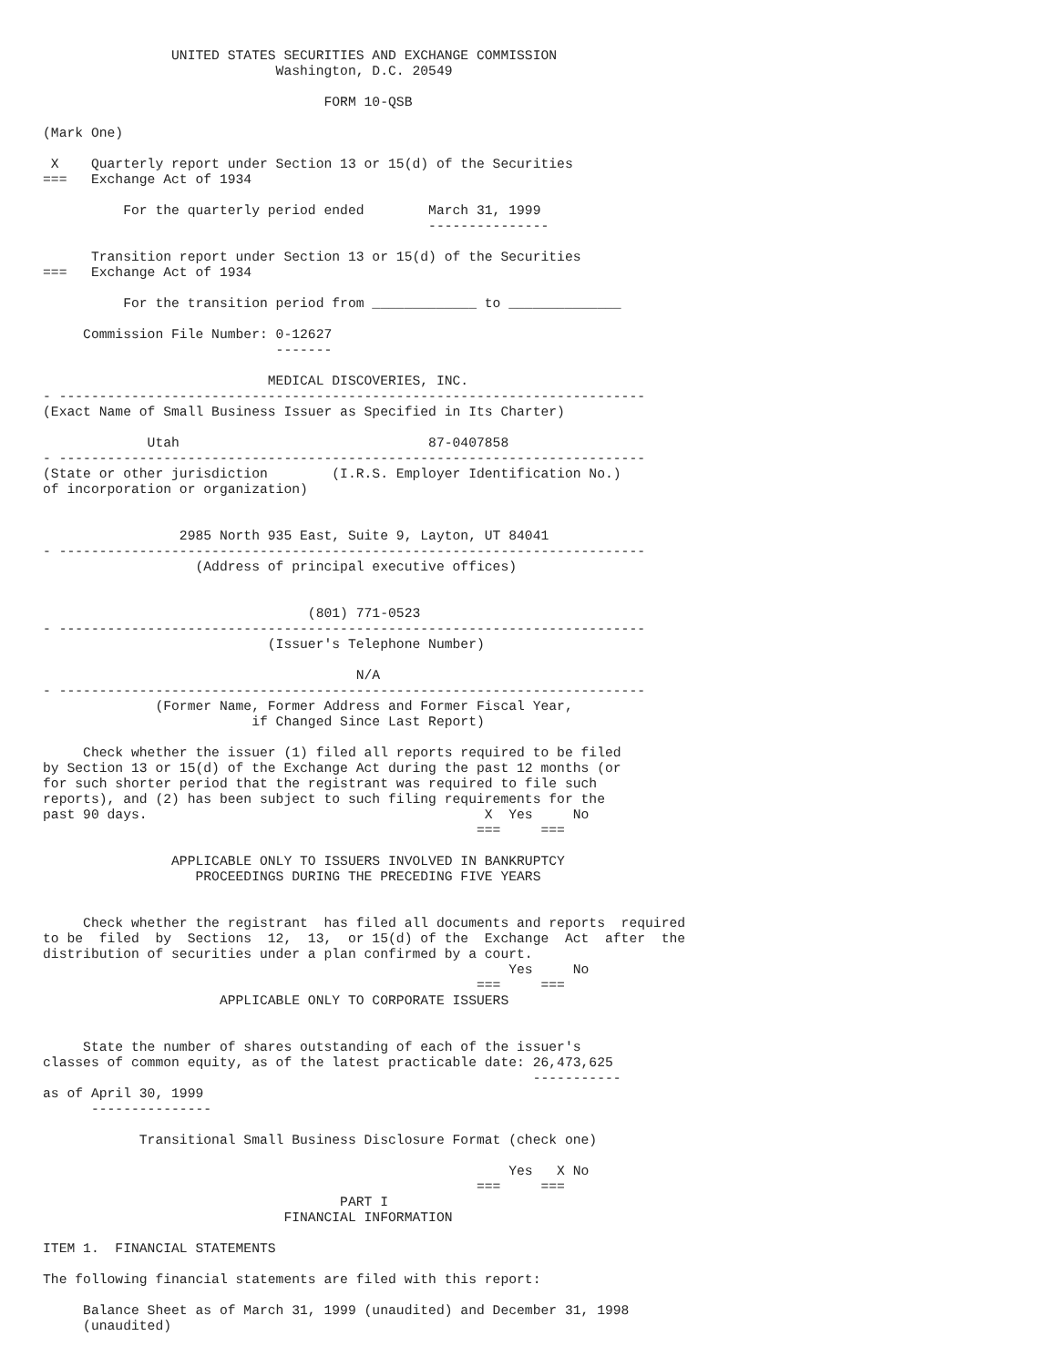UNITED STATES SECURITIES AND EXCHANGE COMMISSION
                             Washington, D.C. 20549

                                   FORM 10-QSB

(Mark One)

 X    Quarterly report under Section 13 or 15(d) of the Securities
===   Exchange Act of 1934

          For the quarterly period ended        March 31, 1999
                                                ---------------

      Transition report under Section 13 or 15(d) of the Securities
===   Exchange Act of 1934

          For the transition period from _____________ to ______________

     Commission File Number: 0-12627
                             -------

                            MEDICAL DISCOVERIES, INC.
- -------------------------------------------------------------------------
(Exact Name of Small Business Issuer as Specified in Its Charter)

             Utah                               87-0407858
- -------------------------------------------------------------------------
(State or other jurisdiction        (I.R.S. Employer Identification No.)
of incorporation or organization)


                 2985 North 935 East, Suite 9, Layton, UT 84041
- -------------------------------------------------------------------------
                   (Address of principal executive offices)


                                 (801) 771-0523
- -------------------------------------------------------------------------
                            (Issuer's Telephone Number)

                                       N/A
- -------------------------------------------------------------------------
              (Former Name, Former Address and Former Fiscal Year,
                          if Changed Since Last Report)

     Check whether the issuer (1) filed all reports required to be filed
by Section 13 or 15(d) of the Exchange Act during the past 12 months (or
for such shorter period that the registrant was required to file such
reports), and (2) has been subject to such filing requirements for the
past 90 days.                                          X  Yes     No
                                                      ===     ===

                APPLICABLE ONLY TO ISSUERS INVOLVED IN BANKRUPTCY
                   PROCEEDINGS DURING THE PRECEDING FIVE YEARS


     Check whether the registrant  has filed all documents and reports  required
to be  filed  by  Sections  12,  13,  or 15(d) of the  Exchange  Act  after  the
distribution of securities under a plan confirmed by a court.
                                                          Yes     No
                                                      ===     ===
                      APPLICABLE ONLY TO CORPORATE ISSUERS


     State the number of shares outstanding of each of the issuer's
classes of common equity, as of the latest practicable date: 26,473,625
                                                             -----------
as of April 30, 1999
      ---------------

            Transitional Small Business Disclosure Format (check one)

                                                          Yes   X No
                                                      ===     ===
                                     PART I
                              FINANCIAL INFORMATION

ITEM 1.  FINANCIAL STATEMENTS

The following financial statements are filed with this report:

     Balance Sheet as of March 31, 1999 (unaudited) and December 31, 1998
     (unaudited)